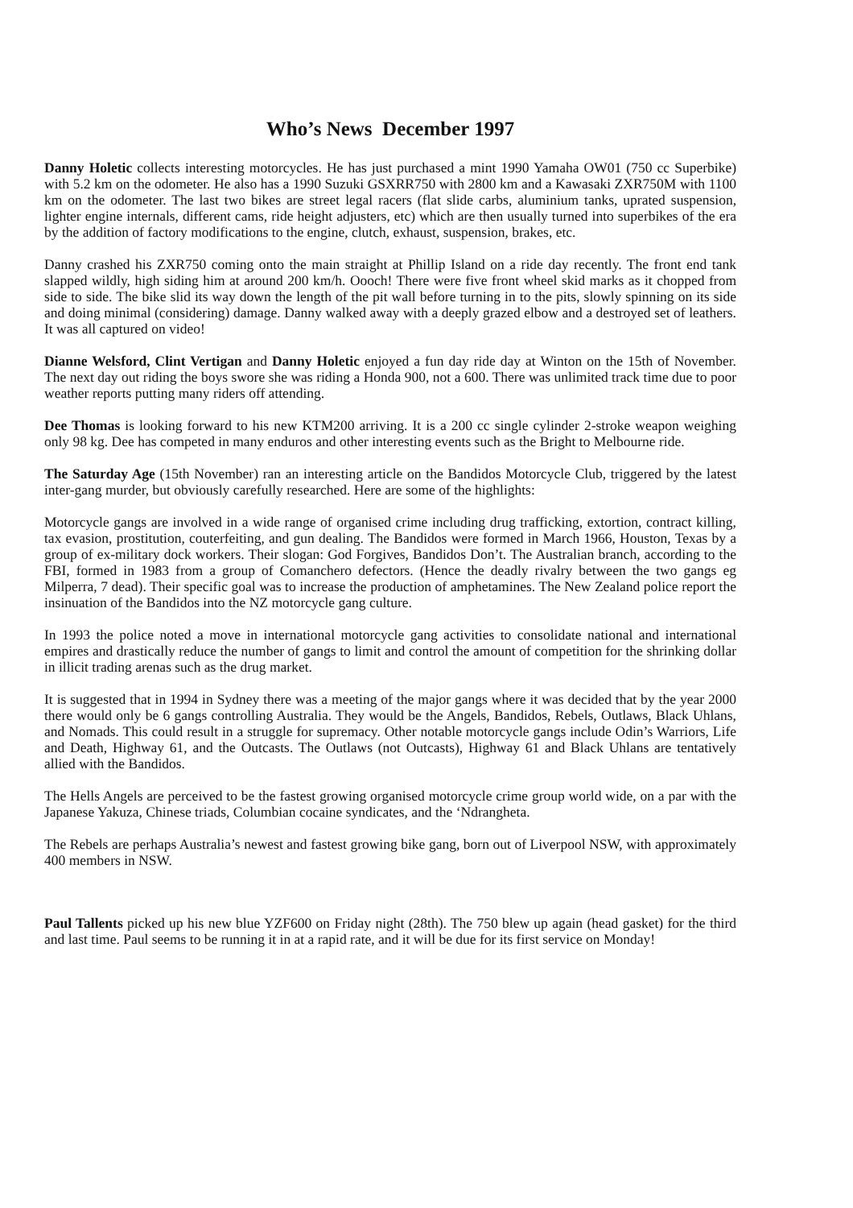Who’s News December 1997
Danny Holetic collects interesting motorcycles. He has just purchased a mint 1990 Yamaha OW01 (750 cc Superbike) with 5.2 km on the odometer. He also has a 1990 Suzuki GSXRR750 with 2800 km and a Kawasaki ZXR750M with 1100 km on the odometer. The last two bikes are street legal racers (flat slide carbs, aluminium tanks, uprated suspension, lighter engine internals, different cams, ride height adjusters, etc) which are then usually turned into superbikes of the era by the addition of factory modifications to the engine, clutch, exhaust, suspension, brakes, etc.
Danny crashed his ZXR750 coming onto the main straight at Phillip Island on a ride day recently. The front end tank slapped wildly, high siding him at around 200 km/h. Oooch! There were five front wheel skid marks as it chopped from side to side. The bike slid its way down the length of the pit wall before turning in to the pits, slowly spinning on its side and doing minimal (considering) damage. Danny walked away with a deeply grazed elbow and a destroyed set of leathers. It was all captured on video!
Dianne Welsford, Clint Vertigan and Danny Holetic enjoyed a fun day ride day at Winton on the 15th of November. The next day out riding the boys swore she was riding a Honda 900, not a 600. There was unlimited track time due to poor weather reports putting many riders off attending.
Dee Thomas is looking forward to his new KTM200 arriving. It is a 200 cc single cylinder 2-stroke weapon weighing only 98 kg. Dee has competed in many enduros and other interesting events such as the Bright to Melbourne ride.
The Saturday Age (15th November) ran an interesting article on the Bandidos Motorcycle Club, triggered by the latest inter-gang murder, but obviously carefully researched. Here are some of the highlights:
Motorcycle gangs are involved in a wide range of organised crime including drug trafficking, extortion, contract killing, tax evasion, prostitution, couterfeiting, and gun dealing. The Bandidos were formed in March 1966, Houston, Texas by a group of ex-military dock workers. Their slogan: God Forgives, Bandidos Don’t. The Australian branch, according to the FBI, formed in 1983 from a group of Comanchero defectors. (Hence the deadly rivalry between the two gangs eg Milperra, 7 dead). Their specific goal was to increase the production of amphetamines. The New Zealand police report the insinuation of the Bandidos into the NZ motorcycle gang culture.
In 1993 the police noted a move in international motorcycle gang activities to consolidate national and international empires and drastically reduce the number of gangs to limit and control the amount of competition for the shrinking dollar in illicit trading arenas such as the drug market.
It is suggested that in 1994 in Sydney there was a meeting of the major gangs where it was decided that by the year 2000 there would only be 6 gangs controlling Australia. They would be the Angels, Bandidos, Rebels, Outlaws, Black Uhlans, and Nomads. This could result in a struggle for supremacy. Other notable motorcycle gangs include Odin’s Warriors, Life and Death, Highway 61, and the Outcasts. The Outlaws (not Outcasts), Highway 61 and Black Uhlans are tentatively allied with the Bandidos.
The Hells Angels are perceived to be the fastest growing organised motorcycle crime group world wide, on a par with the Japanese Yakuza, Chinese triads, Columbian cocaine syndicates, and the ‘Ndrangheta.
The Rebels are perhaps Australia’s newest and fastest growing bike gang, born out of Liverpool NSW, with approximately 400 members in NSW.
Paul Tallents picked up his new blue YZF600 on Friday night (28th). The 750 blew up again (head gasket) for the third and last time. Paul seems to be running it in at a rapid rate, and it will be due for its first service on Monday!